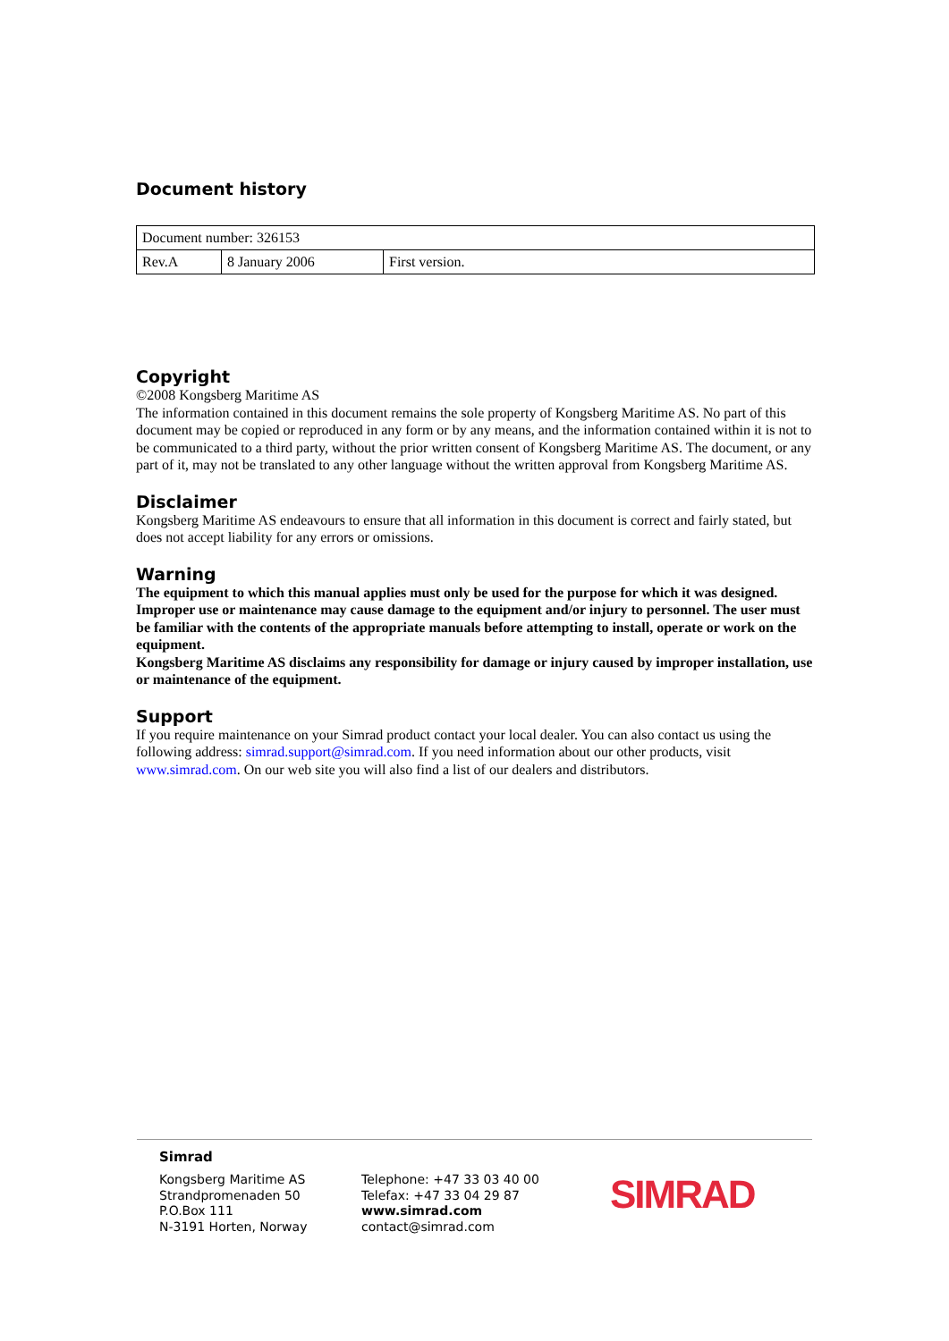Document history
| Document number: 326153 | | |
| Rev.A | 8 January 2006 | First version. |
Copyright
©2008 Kongsberg Maritime AS
The information contained in this document remains the sole property of Kongsberg Maritime AS. No part of this document may be copied or reproduced in any form or by any means, and the information contained within it is not to be communicated to a third party, without the prior written consent of Kongsberg Maritime AS. The document, or any part of it, may not be translated to any other language without the written approval from Kongsberg Maritime AS.
Disclaimer
Kongsberg Maritime AS endeavours to ensure that all information in this document is correct and fairly stated, but does not accept liability for any errors or omissions.
Warning
The equipment to which this manual applies must only be used for the purpose for which it was designed. Improper use or maintenance may cause damage to the equipment and/or injury to personnel. The user must be familiar with the contents of the appropriate manuals before attempting to install, operate or work on the equipment.
Kongsberg Maritime AS disclaims any responsibility for damage or injury caused by improper installation, use or maintenance of the equipment.
Support
If you require maintenance on your Simrad product contact your local dealer. You can also contact us using the following address: simrad.support@simrad.com. If you need information about our other products, visit www.simrad.com. On our web site you will also find a list of our dealers and distributors.
Simrad
Kongsberg Maritime AS
Strandpromenaden 50
P.O.Box 111
N-3191 Horten, Norway
Telephone: +47 33 03 40 00
Telefax: +47 33 04 29 87
www.simrad.com
contact@simrad.com
SIMRAD